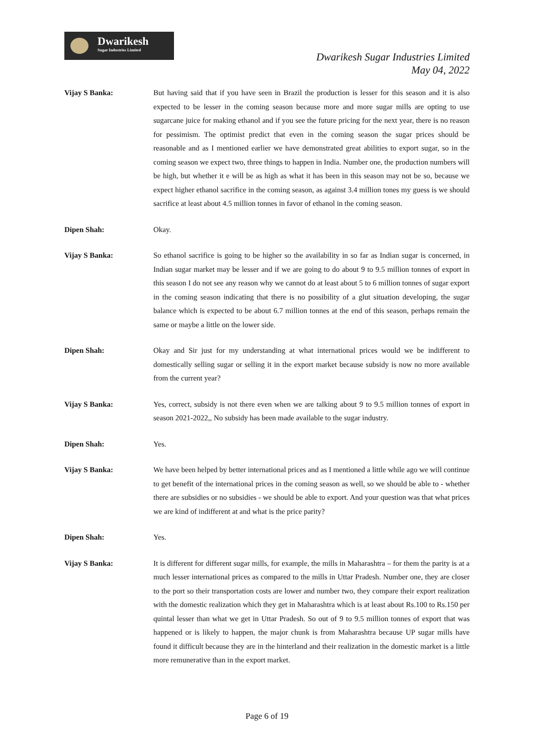Dwarikesh
Sugar Industries Limited
Dwarikesh Sugar Industries Limited
May 04, 2022
Vijay S Banka: But having said that if you have seen in Brazil the production is lesser for this season and it is also expected to be lesser in the coming season because more and more sugar mills are opting to use sugarcane juice for making ethanol and if you see the future pricing for the next year, there is no reason for pessimism. The optimist predict that even in the coming season the sugar prices should be reasonable and as I mentioned earlier we have demonstrated great abilities to export sugar, so in the coming season we expect two, three things to happen in India. Number one, the production numbers will be high, but whether it e will be as high as what it has been in this season may not be so, because we expect higher ethanol sacrifice in the coming season, as against 3.4 million tones my guess is we should sacrifice at least about 4.5 million tonnes in favor of ethanol in the coming season.
Dipen Shah: Okay.
Vijay S Banka: So ethanol sacrifice is going to be higher so the availability in so far as Indian sugar is concerned, in Indian sugar market may be lesser and if we are going to do about 9 to 9.5 million tonnes of export in this season I do not see any reason why we cannot do at least about 5 to 6 million tonnes of sugar export in the coming season indicating that there is no possibility of a glut situation developing, the sugar balance which is expected to be about 6.7 million tonnes at the end of this season, perhaps remain the same or maybe a little on the lower side.
Dipen Shah: Okay and Sir just for my understanding at what international prices would we be indifferent to domestically selling sugar or selling it in the export market because subsidy is now no more available from the current year?
Vijay S Banka: Yes, correct, subsidy is not there even when we are talking about 9 to 9.5 million tonnes of export in season 2021-2022,, No subsidy has been made available to the sugar industry.
Dipen Shah: Yes.
Vijay S Banka: We have been helped by better international prices and as I mentioned a little while ago we will continue to get benefit of the international prices in the coming season as well, so we should be able to - whether there are subsidies or no subsidies - we should be able to export. And your question was that what prices we are kind of indifferent at and what is the price parity?
Dipen Shah: Yes.
Vijay S Banka: It is different for different sugar mills, for example, the mills in Maharashtra – for them the parity is at a much lesser international prices as compared to the mills in Uttar Pradesh. Number one, they are closer to the port so their transportation costs are lower and number two, they compare their export realization with the domestic realization which they get in Maharashtra which is at least about Rs.100 to Rs.150 per quintal lesser than what we get in Uttar Pradesh. So out of 9 to 9.5 million tonnes of export that was happened or is likely to happen, the major chunk is from Maharashtra because UP sugar mills have found it difficult because they are in the hinterland and their realization in the domestic market is a little more remunerative than in the export market.
Page 6 of 19